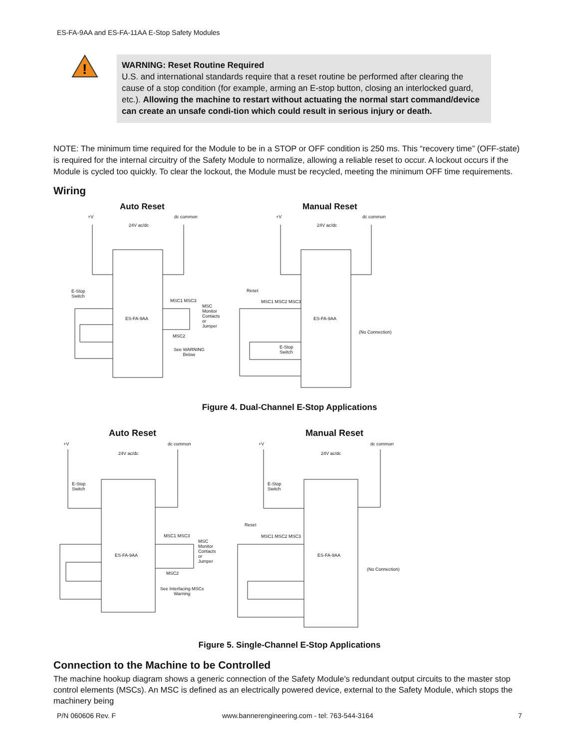ES-FA-9AA and ES-FA-11AA E-Stop Safety Modules
!
WARNING: Reset Routine Required
U.S. and international standards require that a reset routine be performed after clearing the cause of a stop condition (for example, arming an E-stop button, closing an interlocked guard, etc.). Allowing the machine to restart without actuating the normal start command/device can create an unsafe condi-tion which could result in serious injury or death.
NOTE: The minimum time required for the Module to be in a STOP or OFF condition is 250 ms. This “recovery time” (OFF-state) is required for the internal circuitry of the Safety Module to normalize, allowing a reliable reset to occur. A lockout occurs if the Module is cycled too quickly. To clear the lockout, the Module must be recycled, meeting the minimum OFF time requirements.
Wiring
Auto Reset Manual Reset
+V dc common
24V ac/dc
E-Stop
Switch
ES-FA-9AA
MSC1 MSC3
MSC
Monitor
Contacts
or
Jumper
MSC2
See WARNING
Below
+V dc common
24V ac/dc
Reset
MSC1 MSC2 MSC3
ES-FA-9AA
(No Connection)
E-Stop
Switch
Figure 4. Dual-Channel E-Stop Applications
Auto Reset Manual Reset
+V dc common
24V ac/dc
E-Stop
Switch
ES-FA-9AA
MSC1 MSC3
MSC
Monitor
Contacts
or
Jumper
MSC2
See Interfacing MSCs
Warning
+V dc common
24V ac/dc
E-Stop
Switch
Reset
MSC1 MSC2 MSC3
ES-FA-9AA
(No Connection)
Figure 5. Single-Channel E-Stop Applications
Connection to the Machine to be Controlled
The machine hookup diagram shows a generic connection of the Safety Module's redundant output circuits to the master stop control elements (MSCs). An MSC is defined as an electrically powered device, external to the Safety Module, which stops the machinery being
P/N 060606 Rev. F
www.bannerengineering.com - tel: 763-544-3164
7